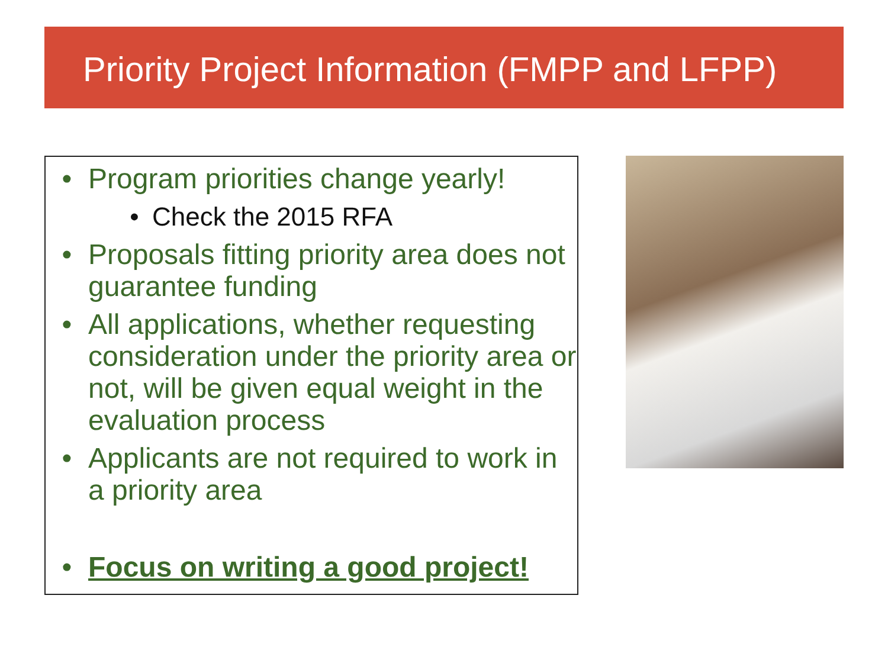Priority Project Information (FMPP and LFPP)
• Program priorities change yearly!
• Check the 2015 RFA
• Proposals fitting priority area does not guarantee funding
• All applications, whether requesting consideration under the priority area or not, will be given equal weight in the evaluation process
• Applicants are not required to work in a priority area
• Focus on writing a good project!